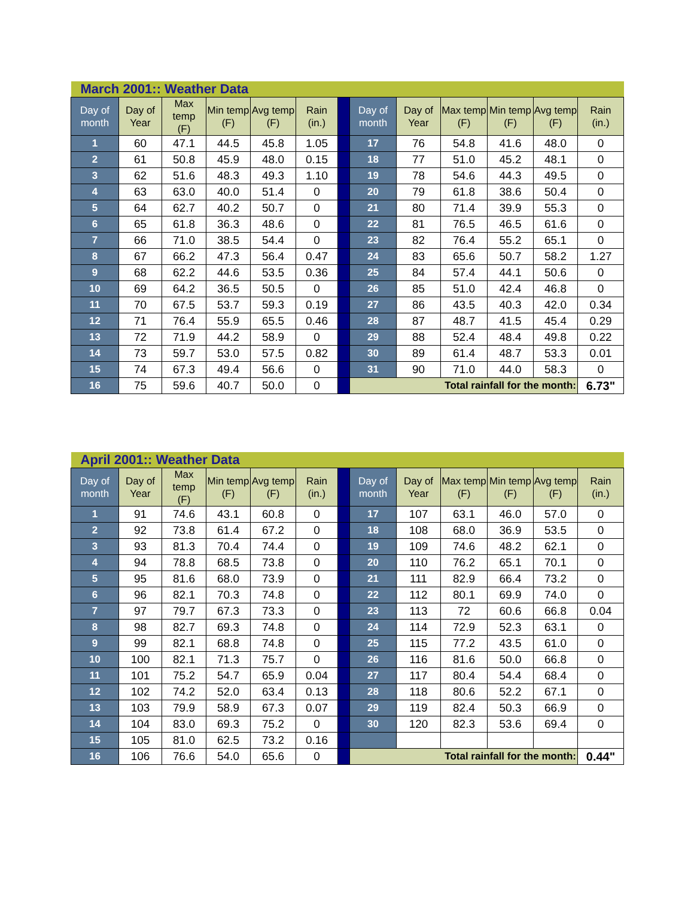| March 2001:: Weather Data | | | | | | | | | | | | |
| Day of month | Day of Year | Max temp (F) | Min temp (F) | Avg temp (F) | Rain (in.) | | Day of month | Day of Year | Max temp (F) | Min temp (F) | Avg temp (F) | Rain (in.) |
| 1 | 60 | 47.1 | 44.5 | 45.8 | 1.05 | | 17 | 76 | 54.8 | 41.6 | 48.0 | 0 |
| 2 | 61 | 50.8 | 45.9 | 48.0 | 0.15 | | 18 | 77 | 51.0 | 45.2 | 48.1 | 0 |
| 3 | 62 | 51.6 | 48.3 | 49.3 | 1.10 | | 19 | 78 | 54.6 | 44.3 | 49.5 | 0 |
| 4 | 63 | 63.0 | 40.0 | 51.4 | 0 | | 20 | 79 | 61.8 | 38.6 | 50.4 | 0 |
| 5 | 64 | 62.7 | 40.2 | 50.7 | 0 | | 21 | 80 | 71.4 | 39.9 | 55.3 | 0 |
| 6 | 65 | 61.8 | 36.3 | 48.6 | 0 | | 22 | 81 | 76.5 | 46.5 | 61.6 | 0 |
| 7 | 66 | 71.0 | 38.5 | 54.4 | 0 | | 23 | 82 | 76.4 | 55.2 | 65.1 | 0 |
| 8 | 67 | 66.2 | 47.3 | 56.4 | 0.47 | | 24 | 83 | 65.6 | 50.7 | 58.2 | 1.27 |
| 9 | 68 | 62.2 | 44.6 | 53.5 | 0.36 | | 25 | 84 | 57.4 | 44.1 | 50.6 | 0 |
| 10 | 69 | 64.2 | 36.5 | 50.5 | 0 | | 26 | 85 | 51.0 | 42.4 | 46.8 | 0 |
| 11 | 70 | 67.5 | 53.7 | 59.3 | 0.19 | | 27 | 86 | 43.5 | 40.3 | 42.0 | 0.34 |
| 12 | 71 | 76.4 | 55.9 | 65.5 | 0.46 | | 28 | 87 | 48.7 | 41.5 | 45.4 | 0.29 |
| 13 | 72 | 71.9 | 44.2 | 58.9 | 0 | | 29 | 88 | 52.4 | 48.4 | 49.8 | 0.22 |
| 14 | 73 | 59.7 | 53.0 | 57.5 | 0.82 | | 30 | 89 | 61.4 | 48.7 | 53.3 | 0.01 |
| 15 | 74 | 67.3 | 49.4 | 56.6 | 0 | | 31 | 90 | 71.0 | 44.0 | 58.3 | 0 |
| 16 | 75 | 59.6 | 40.7 | 50.0 | 0 | | Total rainfall for the month: | | | | | 6.73" |
| April 2001:: Weather Data | | | | | | | | | | | | |
| Day of month | Day of Year | Max temp (F) | Min temp (F) | Avg temp (F) | Rain (in.) | | Day of month | Day of Year | Max temp (F) | Min temp (F) | Avg temp (F) | Rain (in.) |
| 1 | 91 | 74.6 | 43.1 | 60.8 | 0 | | 17 | 107 | 63.1 | 46.0 | 57.0 | 0 |
| 2 | 92 | 73.8 | 61.4 | 67.2 | 0 | | 18 | 108 | 68.0 | 36.9 | 53.5 | 0 |
| 3 | 93 | 81.3 | 70.4 | 74.4 | 0 | | 19 | 109 | 74.6 | 48.2 | 62.1 | 0 |
| 4 | 94 | 78.8 | 68.5 | 73.8 | 0 | | 20 | 110 | 76.2 | 65.1 | 70.1 | 0 |
| 5 | 95 | 81.6 | 68.0 | 73.9 | 0 | | 21 | 111 | 82.9 | 66.4 | 73.2 | 0 |
| 6 | 96 | 82.1 | 70.3 | 74.8 | 0 | | 22 | 112 | 80.1 | 69.9 | 74.0 | 0 |
| 7 | 97 | 79.7 | 67.3 | 73.3 | 0 | | 23 | 113 | 72 | 60.6 | 66.8 | 0.04 |
| 8 | 98 | 82.7 | 69.3 | 74.8 | 0 | | 24 | 114 | 72.9 | 52.3 | 63.1 | 0 |
| 9 | 99 | 82.1 | 68.8 | 74.8 | 0 | | 25 | 115 | 77.2 | 43.5 | 61.0 | 0 |
| 10 | 100 | 82.1 | 71.3 | 75.7 | 0 | | 26 | 116 | 81.6 | 50.0 | 66.8 | 0 |
| 11 | 101 | 75.2 | 54.7 | 65.9 | 0.04 | | 27 | 117 | 80.4 | 54.4 | 68.4 | 0 |
| 12 | 102 | 74.2 | 52.0 | 63.4 | 0.13 | | 28 | 118 | 80.6 | 52.2 | 67.1 | 0 |
| 13 | 103 | 79.9 | 58.9 | 67.3 | 0.07 | | 29 | 119 | 82.4 | 50.3 | 66.9 | 0 |
| 14 | 104 | 83.0 | 69.3 | 75.2 | 0 | | 30 | 120 | 82.3 | 53.6 | 69.4 | 0 |
| 15 | 105 | 81.0 | 62.5 | 73.2 | 0.16 | | | | | | | |
| 16 | 106 | 76.6 | 54.0 | 65.6 | 0 | | Total rainfall for the month: | | | | | 0.44" |